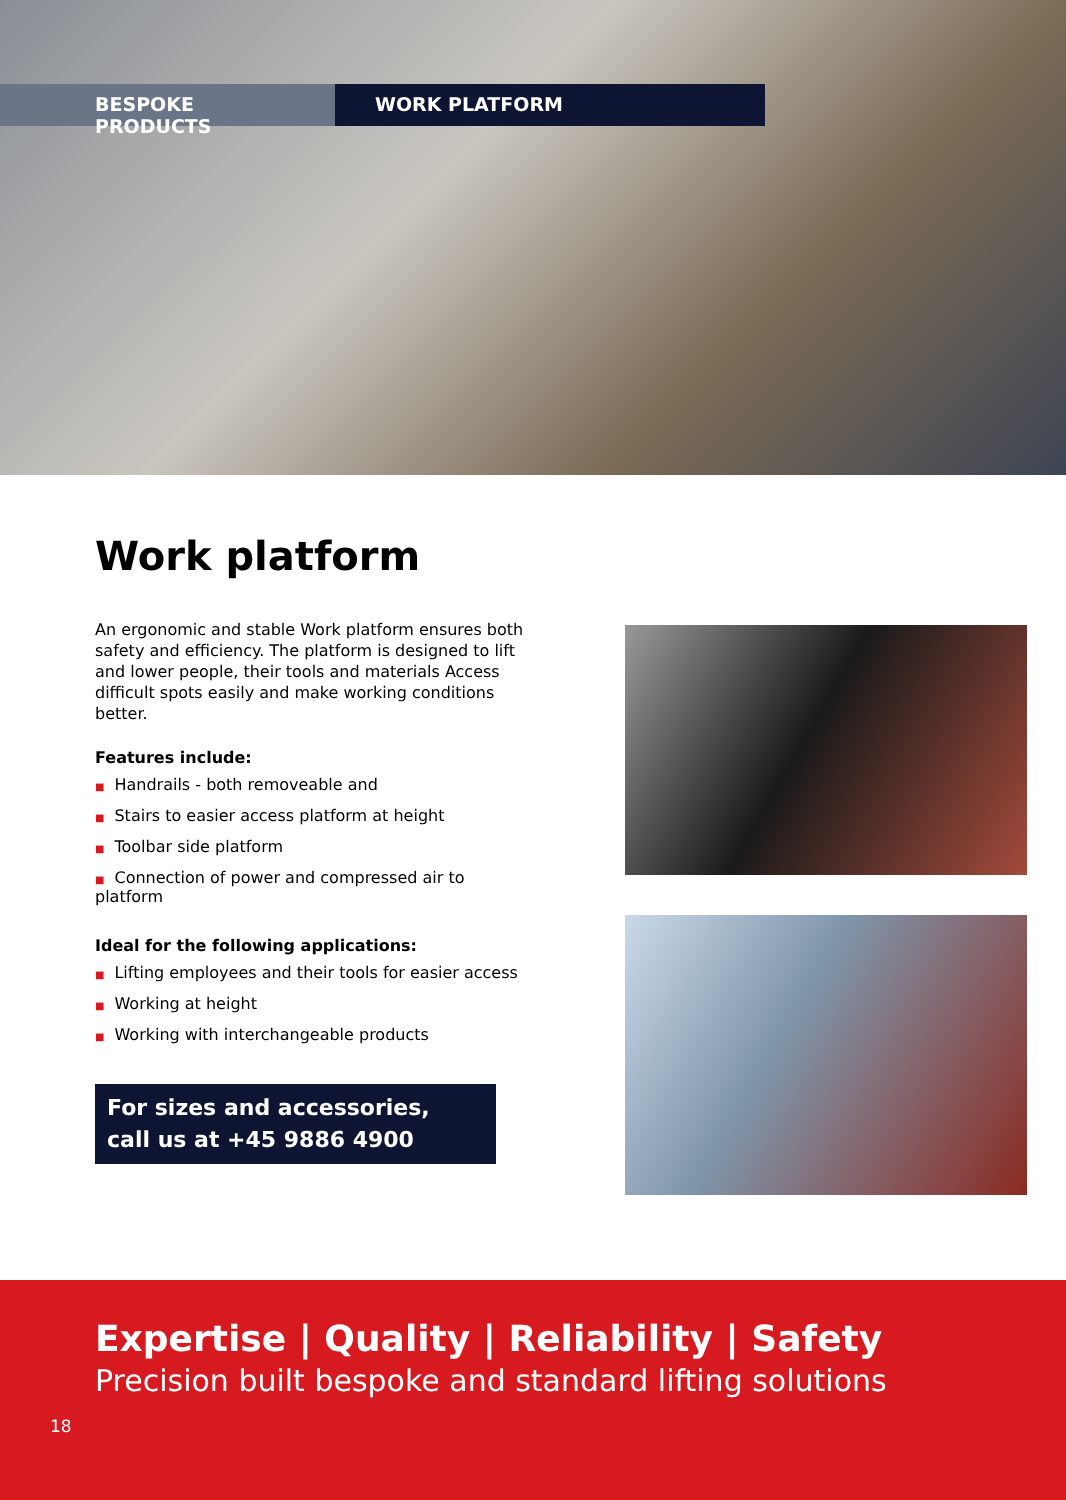BESPOKE PRODUCTS WORK PLATFORM
Work platform
An ergonomic and stable Work platform ensures both safety and efficiency. The platform is designed to lift and lower people, their tools and materials Access difficult spots easily and make working conditions better.
Features include:
■ Handrails - both removeable and
■ Stairs to easier access platform at height
■ Toolbar side platform
■ Connection of power and compressed air to platform
Ideal for the following applications:
■ Lifting employees and their tools for easier access
■ Working at height
■ Working with interchangeable products
For sizes and accessories,
call us at +45 9886 4900
Expertise | Quality | Reliability | Safety
Precision built bespoke and standard lifting solutions
18